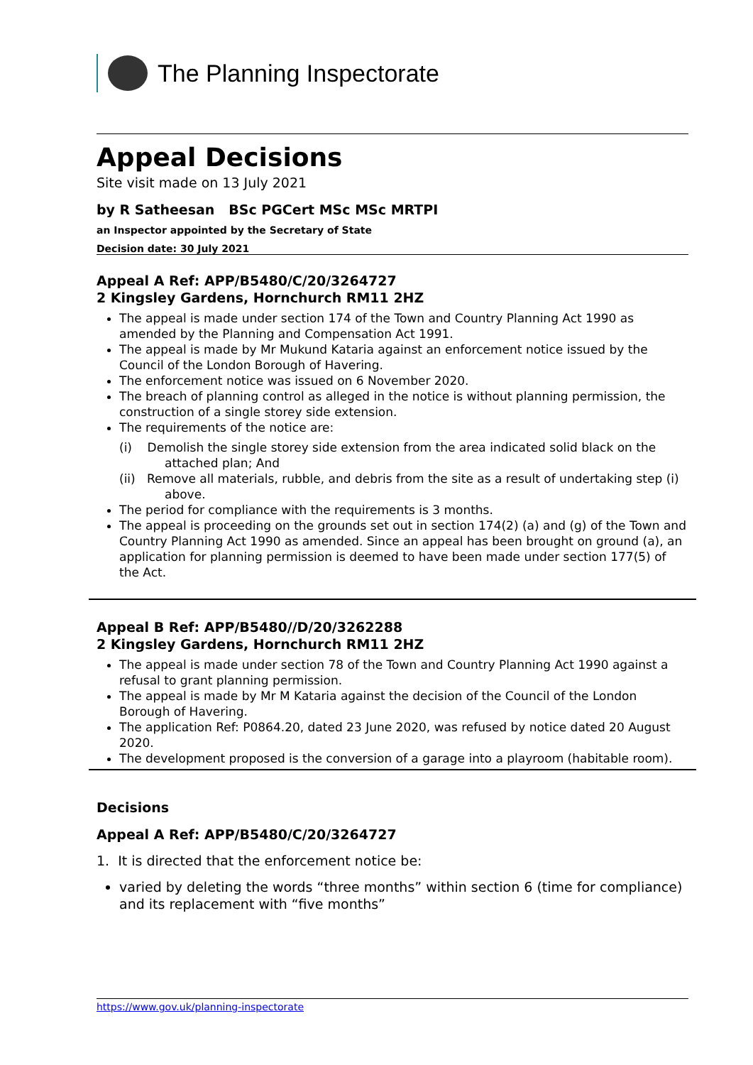The Planning Inspectorate
Appeal Decisions
Site visit made on 13 July 2021
by R Satheesan BSc PGCert MSc MSc MRTPI
an Inspector appointed by the Secretary of State
Decision date: 30 July 2021
Appeal A Ref: APP/B5480/C/20/3264727
2 Kingsley Gardens, Hornchurch RM11 2HZ
The appeal is made under section 174 of the Town and Country Planning Act 1990 as amended by the Planning and Compensation Act 1991.
The appeal is made by Mr Mukund Kataria against an enforcement notice issued by the Council of the London Borough of Havering.
The enforcement notice was issued on 6 November 2020.
The breach of planning control as alleged in the notice is without planning permission, the construction of a single storey side extension.
The requirements of the notice are:
(i) Demolish the single storey side extension from the area indicated solid black on the attached plan; And
(ii) Remove all materials, rubble, and debris from the site as a result of undertaking step (i) above.
The period for compliance with the requirements is 3 months.
The appeal is proceeding on the grounds set out in section 174(2) (a) and (g) of the Town and Country Planning Act 1990 as amended. Since an appeal has been brought on ground (a), an application for planning permission is deemed to have been made under section 177(5) of the Act.
Appeal B Ref: APP/B5480//D/20/3262288
2 Kingsley Gardens, Hornchurch RM11 2HZ
The appeal is made under section 78 of the Town and Country Planning Act 1990 against a refusal to grant planning permission.
The appeal is made by Mr M Kataria against the decision of the Council of the London Borough of Havering.
The application Ref: P0864.20, dated 23 June 2020, was refused by notice dated 20 August 2020.
The development proposed is the conversion of a garage into a playroom (habitable room).
Decisions
Appeal A Ref: APP/B5480/C/20/3264727
1. It is directed that the enforcement notice be:
varied by deleting the words “three months” within section 6 (time for compliance) and its replacement with “five months”
https://www.gov.uk/planning-inspectorate